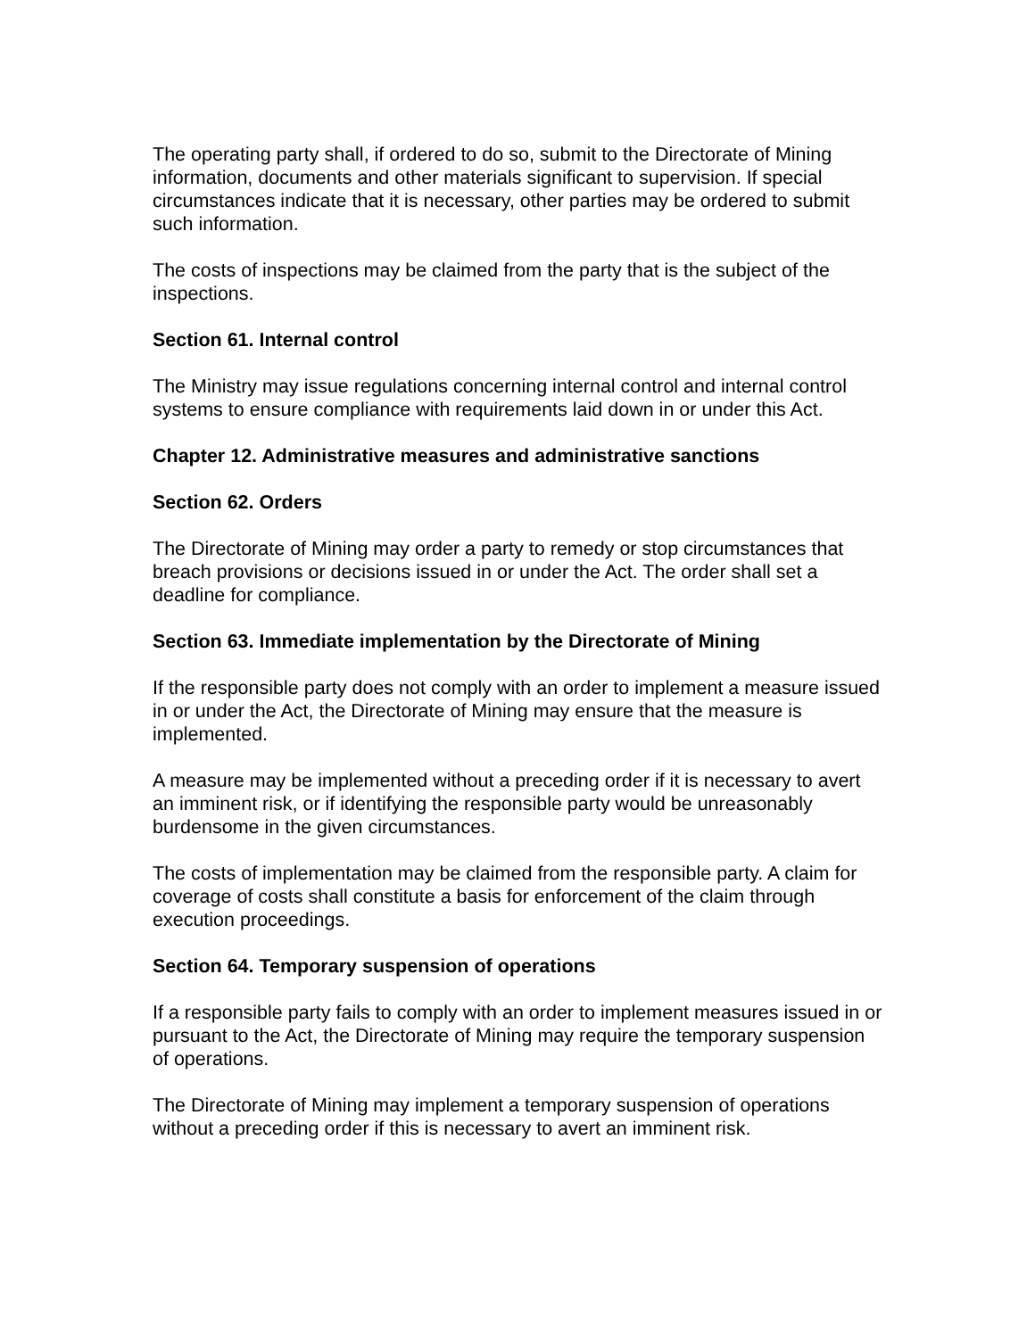The operating party shall, if ordered to do so, submit to the Directorate of Mining information, documents and other materials significant to supervision. If special circumstances indicate that it is necessary, other parties may be ordered to submit such information.
The costs of inspections may be claimed from the party that is the subject of the inspections.
Section 61. Internal control
The Ministry may issue regulations concerning internal control and internal control systems to ensure compliance with requirements laid down in or under this Act.
Chapter 12. Administrative measures and administrative sanctions
Section 62. Orders
The Directorate of Mining may order a party to remedy or stop circumstances that breach provisions or decisions issued in or under the Act. The order shall set a deadline for compliance.
Section 63. Immediate implementation by the Directorate of Mining
If the responsible party does not comply with an order to implement a measure issued in or under the Act, the Directorate of Mining may ensure that the measure is implemented.
A measure may be implemented without a preceding order if it is necessary to avert an imminent risk, or if identifying the responsible party would be unreasonably burdensome in the given circumstances.
The costs of implementation may be claimed from the responsible party. A claim for coverage of costs shall constitute a basis for enforcement of the claim through execution proceedings.
Section 64. Temporary suspension of operations
If a responsible party fails to comply with an order to implement measures issued in or pursuant to the Act, the Directorate of Mining may require the temporary suspension of operations.
The Directorate of Mining may implement a temporary suspension of operations without a preceding order if this is necessary to avert an imminent risk.